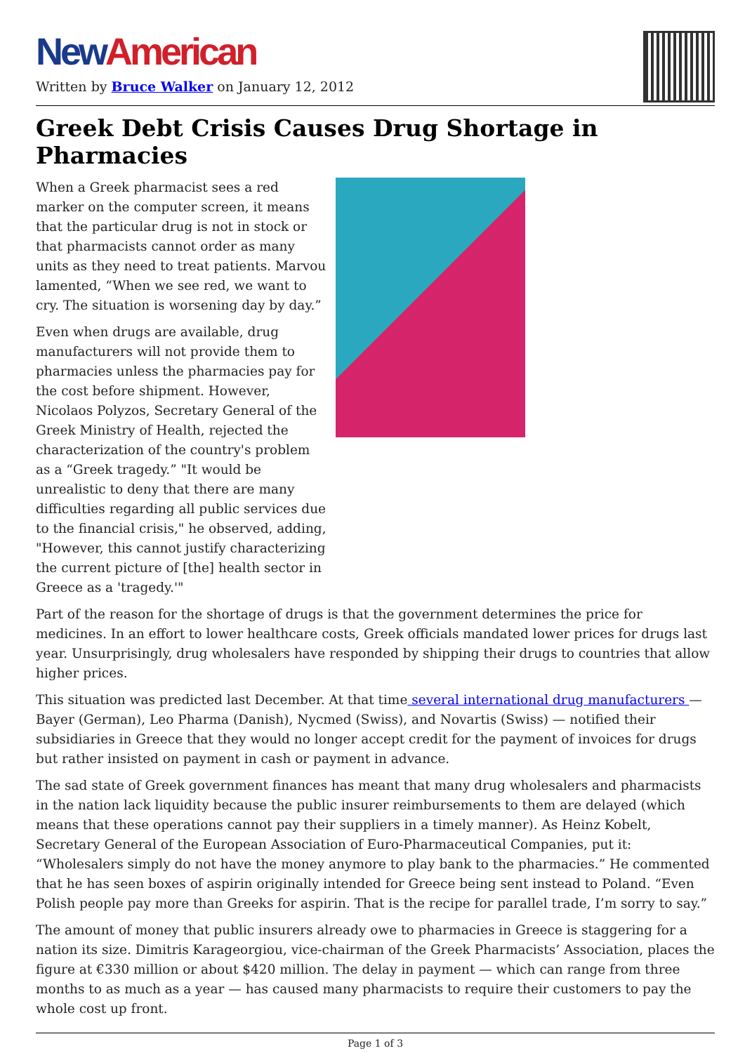New American
Written by Bruce Walker on January 12, 2012
Greek Debt Crisis Causes Drug Shortage in Pharmacies
When a Greek pharmacist sees a red marker on the computer screen, it means that the particular drug is not in stock or that pharmacists cannot order as many units as they need to treat patients. Marvou lamented, “When we see red, we want to cry. The situation is worsening day by day.”
Even when drugs are available, drug manufacturers will not provide them to pharmacies unless the pharmacies pay for the cost before shipment. However, Nicolaos Polyzos, Secretary General of the Greek Ministry of Health, rejected the characterization of the country's problem as a “Greek tragedy.” "It would be unrealistic to deny that there are many difficulties regarding all public services due to the financial crisis," he observed, adding, "However, this cannot justify characterizing the current picture of [the] health sector in Greece as a 'tragedy.'"
Part of the reason for the shortage of drugs is that the government determines the price for medicines. In an effort to lower healthcare costs, Greek officials mandated lower prices for drugs last year. Unsurprisingly, drug wholesalers have responded by shipping their drugs to countries that allow higher prices.
This situation was predicted last December. At that time several international drug manufacturers — Bayer (German), Leo Pharma (Danish), Nycmed (Swiss), and Novartis (Swiss) — notified their subsidiaries in Greece that they would no longer accept credit for the payment of invoices for drugs but rather insisted on payment in cash or payment in advance.
The sad state of Greek government finances has meant that many drug wholesalers and pharmacists in the nation lack liquidity because the public insurer reimbursements to them are delayed (which means that these operations cannot pay their suppliers in a timely manner). As Heinz Kobelt, Secretary General of the European Association of Euro-Pharmaceutical Companies, put it: “Wholesalers simply do not have the money anymore to play bank to the pharmacies.” He commented that he has seen boxes of aspirin originally intended for Greece being sent instead to Poland. “Even Polish people pay more than Greeks for aspirin. That is the recipe for parallel trade, I’m sorry to say.”
The amount of money that public insurers already owe to pharmacies in Greece is staggering for a nation its size. Dimitris Karageorgiou, vice-chairman of the Greek Pharmacists’ Association, places the figure at €330 million or about $420 million. The delay in payment — which can range from three months to as much as a year — has caused many pharmacists to require their customers to pay the whole cost up front.
Page 1 of 3